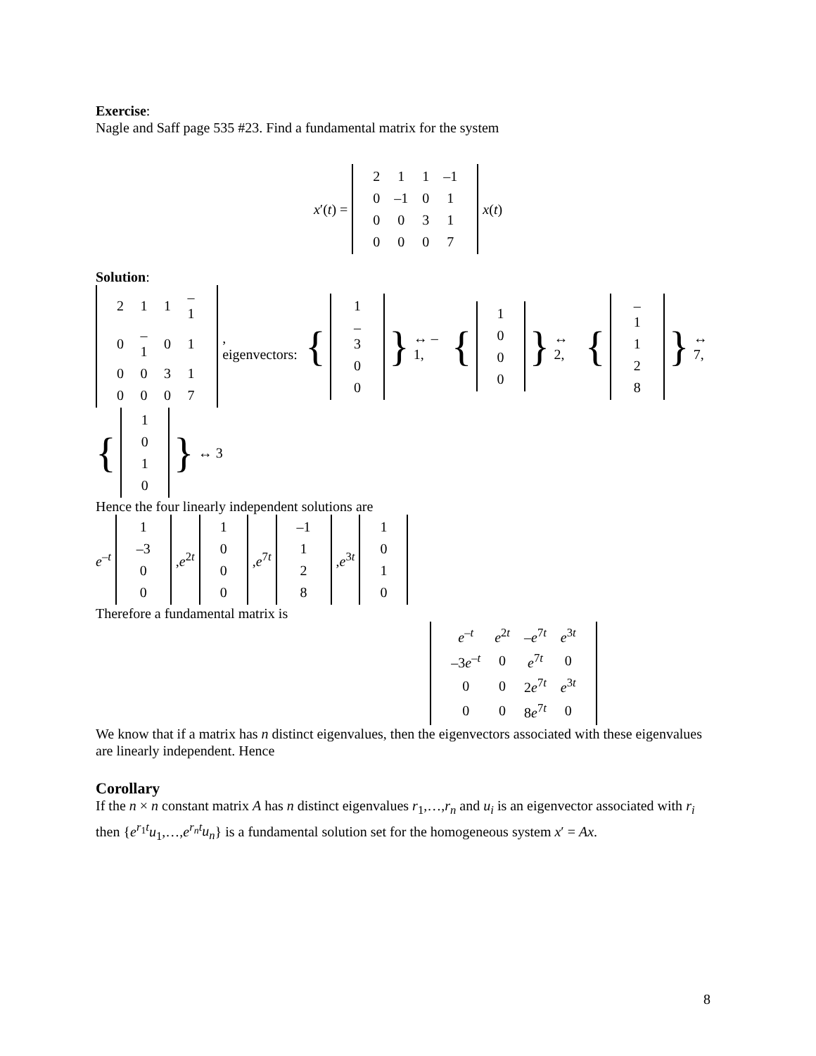Exercise:
Nagle and Saff page 535 #23. Find a fundamental matrix for the system
x′(t) =
| 2 | 1 | 1 | –1 |
| 0 | –1 | 0 | 1 |
| 0 | 0 | 3 | 1 |
| 0 | 0 | 0 | 7 |
x(t)
Solution:
| 2 | 1 | 1 | –1 |
| 0 | –1 | 0 | 1 |
| 0 | 0 | 3 | 1 |
| 0 | 0 | 0 | 7 |
, eigenvectors: {
| 1 |
| –3 |
| 0 |
| 0 |
} ↔ –1, {
| 1 |
| 0 |
| 0 |
| 0 |
} ↔ 2, {
| –1 |
| 1 |
| 2 |
| 8 |
} ↔ 7,
{
| 1 |
| 0 |
| 1 |
| 0 |
} ↔ 3
Hence the four linearly independent solutions are
e<sup>–t</sup>
| 1 |
| –3 |
| 0 |
| 0 |
,e<sup>2t</sup>
| 1 |
| 0 |
| 0 |
| 0 |
,e<sup>7t</sup>
| –1 |
| 1 |
| 2 |
| 8 |
,e<sup>3t</sup>
| 1 |
| 0 |
| 1 |
| 0 |
Therefore a fundamental matrix is
| e<sup>–t</sup> | e<sup>2t</sup> | – e<sup>7t</sup> | e<sup>3t</sup> |
| –3 e<sup>–t</sup> | 0 | e<sup>7t</sup> | 0 |
| 0 | 0 | 2 e<sup>7t</sup> | e<sup>3t</sup> |
| 0 | 0 | 8 e<sup>7t</sup> | 0 |
We know that if a matrix has n distinct eigenvalues, then the eigenvectors associated with these eigenvalues are linearly independent. Hence
Corollary
If the n × n constant matrix A has n distinct eigenvalues r<sub>1</sub>,…,r<sub>n</sub> and u<sub>i</sub> is an eigenvector associated with r<sub>i</sub> then {e<sup>r<sub>1</sub>t</sup>u<sub>1</sub>,…,e<sup>r<sub>n</sub>t</sup>u<sub>n</sub>} is a fundamental solution set for the homogeneous system x′ = Ax.
8